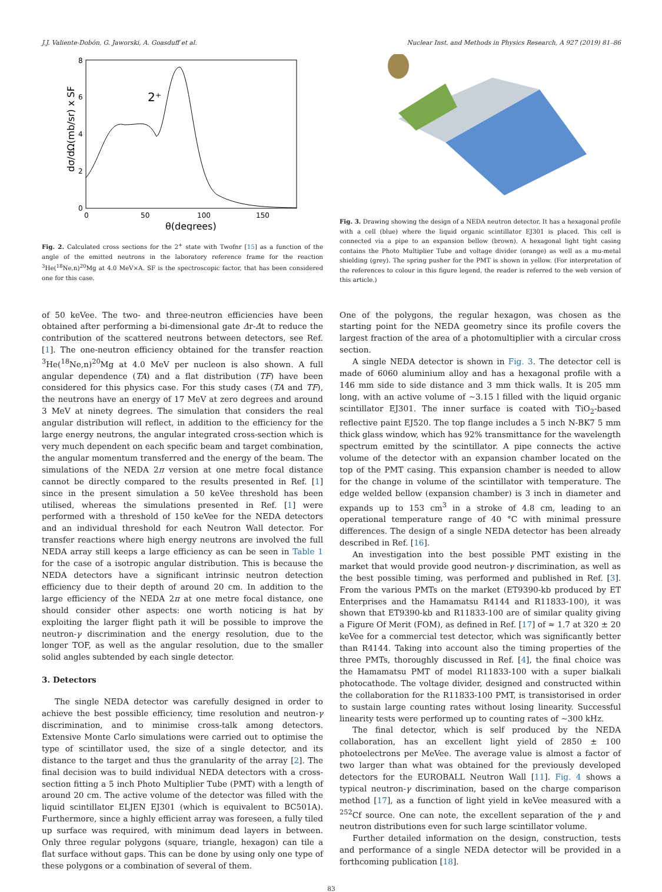J.J. Valiente-Dobón, G. Jaworski, A. Goasduff et al. Nuclear Inst. and Methods in Physics Research, A 927 (2019) 81–86
2⁺
0
2
4
6
8
0
50
100
150
θ(degrees)
dσ/dΩ(mb/sr) x SF
Fig. 2. Calculated cross sections for the 2<sup>+</sup> state with Twofnr [15] as a function of the angle of the emitted neutrons in the laboratory reference frame for the reaction <sup>3</sup>He(<sup>18</sup>Ne,n)<sup>20</sup>Mg at 4.0 MeV×A. SF is the spectroscopic factor, that has been considered one for this case.
Fig. 3. Drawing showing the design of a NEDA neutron detector. It has a hexagonal profile with a cell (blue) where the liquid organic scintillator EJ301 is placed. This cell is connected via a pipe to an expansion bellow (brown). A hexagonal light tight casing contains the Photo Multiplier Tube and voltage divider (orange) as well as a mu-metal shielding (grey). The spring pusher for the PMT is shown in yellow. (For interpretation of the references to colour in this figure legend, the reader is referred to the web version of this article.)
of 50 keVee. The two- and three-neutron efficiencies have been obtained after performing a bi-dimensional gate Δr-Δt to reduce the contribution of the scattered neutrons between detectors, see Ref. [1]. The one-neutron efficiency obtained for the transfer reaction <sup>3</sup>He(<sup>18</sup>Ne,n)<sup>20</sup>Mg at 4.0 MeV per nucleon is also shown. A full angular dependence (TA) and a flat distribution (TF) have been considered for this physics case. For this study cases (TA and TF), the neutrons have an energy of 17 MeV at zero degrees and around 3 MeV at ninety degrees. The simulation that considers the real angular distribution will reflect, in addition to the efficiency for the large energy neutrons, the angular integrated cross-section which is very much dependent on each specific beam and target combination, the angular momentum transferred and the energy of the beam. The simulations of the NEDA 2π version at one metre focal distance cannot be directly compared to the results presented in Ref. [1] since in the present simulation a 50 keVee threshold has been utilised, whereas the simulations presented in Ref. [1] were performed with a threshold of 150 keVee for the NEDA detectors and an individual threshold for each Neutron Wall detector. For transfer reactions where high energy neutrons are involved the full NEDA array still keeps a large efficiency as can be seen in Table 1 for the case of a isotropic angular distribution. This is because the NEDA detectors have a significant intrinsic neutron detection efficiency due to their depth of around 20 cm. In addition to the large efficiency of the NEDA 2π at one metre focal distance, one should consider other aspects: one worth noticing is hat by exploiting the larger flight path it will be possible to improve the neutron-γ discrimination and the energy resolution, due to the longer TOF, as well as the angular resolution, due to the smaller solid angles subtended by each single detector.
3. Detectors
The single NEDA detector was carefully designed in order to achieve the best possible efficiency, time resolution and neutron-γ discrimination, and to minimise cross-talk among detectors. Extensive Monte Carlo simulations were carried out to optimise the type of scintillator used, the size of a single detector, and its distance to the target and thus the granularity of the array [2]. The final decision was to build individual NEDA detectors with a cross-section fitting a 5 inch Photo Multiplier Tube (PMT) with a length of around 20 cm. The active volume of the detector was filled with the liquid scintillator ELJEN EJ301 (which is equivalent to BC501A). Furthermore, since a highly efficient array was foreseen, a fully tiled up surface was required, with minimum dead layers in between. Only three regular polygons (square, triangle, hexagon) can tile a flat surface without gaps. This can be done by using only one type of these polygons or a combination of several of them.
One of the polygons, the regular hexagon, was chosen as the starting point for the NEDA geometry since its profile covers the largest fraction of the area of a photomultiplier with a circular cross section.
A single NEDA detector is shown in Fig. 3. The detector cell is made of 6060 aluminium alloy and has a hexagonal profile with a 146 mm side to side distance and 3 mm thick walls. It is 205 mm long, with an active volume of ∼3.15 l filled with the liquid organic scintillator EJ301. The inner surface is coated with TiO<sub>2</sub>-based reflective paint EJ520. The top flange includes a 5 inch N-BK7 5 mm thick glass window, which has 92% transmittance for the wavelength spectrum emitted by the scintillator. A pipe connects the active volume of the detector with an expansion chamber located on the top of the PMT casing. This expansion chamber is needed to allow for the change in volume of the scintillator with temperature. The edge welded bellow (expansion chamber) is 3 inch in diameter and expands up to 153 cm<sup>3</sup> in a stroke of 4.8 cm, leading to an operational temperature range of 40 °C with minimal pressure differences. The design of a single NEDA detector has been already described in Ref. [16].
An investigation into the best possible PMT existing in the market that would provide good neutron-γ discrimination, as well as the best possible timing, was performed and published in Ref. [3]. From the various PMTs on the market (ET9390-kb produced by ET Enterprises and the Hamamatsu R4144 and R11833-100), it was shown that ET9390-kb and R11833-100 are of similar quality giving a Figure Of Merit (FOM), as defined in Ref. [17] of ≈ 1.7 at 320 ± 20 keVee for a commercial test detector, which was significantly better than R4144. Taking into account also the timing properties of the three PMTs, thoroughly discussed in Ref. [4], the final choice was the Hamamatsu PMT of model R11833-100 with a super bialkali photocathode. The voltage divider, designed and constructed within the collaboration for the R11833-100 PMT, is transistorised in order to sustain large counting rates without losing linearity. Successful linearity tests were performed up to counting rates of ∼300 kHz.
The final detector, which is self produced by the NEDA collaboration, has an excellent light yield of 2850 ± 100 photoelectrons per MeVee. The average value is almost a factor of two larger than what was obtained for the previously developed detectors for the EUROBALL Neutron Wall [11]. Fig. 4 shows a typical neutron-γ discrimination, based on the charge comparison method [17], as a function of light yield in keVee measured with a <sup>252</sup>Cf source. One can note, the excellent separation of the γ and neutron distributions even for such large scintillator volume.
Further detailed information on the design, construction, tests and performance of a single NEDA detector will be provided in a forthcoming publication [18].
83